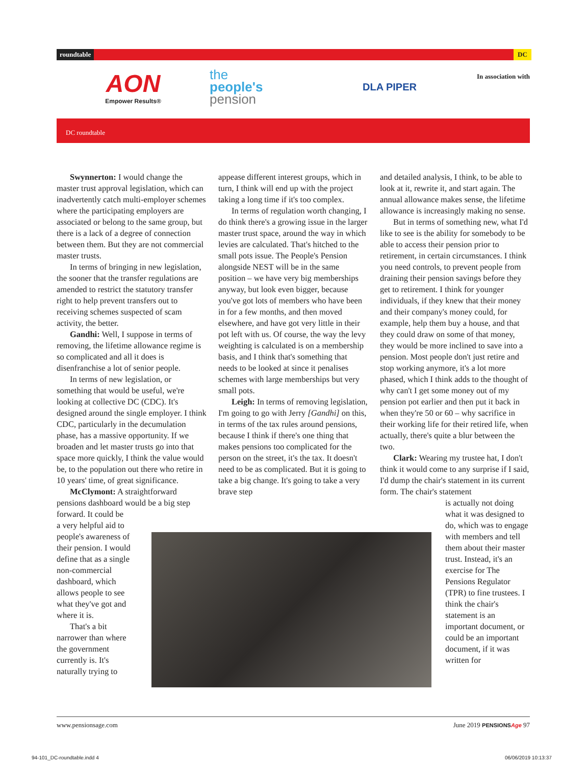roundtable DC
AON
Empower Results®
the
people's
pension
DLA PIPER
In association with
DC roundtable
Swynnerton: I would change the master trust approval legislation, which can inadvertently catch multi-employer schemes where the participating employers are associated or belong to the same group, but there is a lack of a degree of connection between them. But they are not commercial master trusts.
In terms of bringing in new legislation, the sooner that the transfer regulations are amended to restrict the statutory transfer right to help prevent transfers out to receiving schemes suspected of scam activity, the better.
Gandhi: Well, I suppose in terms of removing, the lifetime allowance regime is so complicated and all it does is disenfranchise a lot of senior people.
In terms of new legislation, or something that would be useful, we're looking at collective DC (CDC). It's designed around the single employer. I think CDC, particularly in the decumulation phase, has a massive opportunity. If we broaden and let master trusts go into that space more quickly, I think the value would be, to the population out there who retire in 10 years' time, of great significance.
McClymont: A straightforward pensions dashboard would be a big step forward. It could be
a very helpful aid to
people's awareness of
their pension. I would
define that as a single
non-commercial
dashboard, which
allows people to see
what they've got and
where it is.
That's a bit
narrower than where
the government
currently is. It's
naturally trying to
appease different interest groups, which in turn, I think will end up with the project taking a long time if it's too complex.
In terms of regulation worth changing, I do think there's a growing issue in the larger master trust space, around the way in which levies are calculated. That's hitched to the small pots issue. The People's Pension alongside NEST will be in the same position – we have very big memberships anyway, but look even bigger, because you've got lots of members who have been in for a few months, and then moved elsewhere, and have got very little in their pot left with us. Of course, the way the levy weighting is calculated is on a membership basis, and I think that's something that needs to be looked at since it penalises schemes with large memberships but very small pots.
Leigh: In terms of removing legislation, I'm going to go with Jerry [Gandhi] on this, in terms of the tax rules around pensions, because I think if there's one thing that makes pensions too complicated for the person on the street, it's the tax. It doesn't need to be as complicated. But it is going to take a big change. It's going to take a very brave step
and detailed analysis, I think, to be able to look at it, rewrite it, and start again. The annual allowance makes sense, the lifetime allowance is increasingly making no sense.
But in terms of something new, what I'd like to see is the ability for somebody to be able to access their pension prior to retirement, in certain circumstances. I think you need controls, to prevent people from draining their pension savings before they get to retirement. I think for younger individuals, if they knew that their money and their company's money could, for example, help them buy a house, and that they could draw on some of that money, they would be more inclined to save into a pension. Most people don't just retire and stop working anymore, it's a lot more phased, which I think adds to the thought of why can't I get some money out of my pension pot earlier and then put it back in when they're 50 or 60 – why sacrifice in their working life for their retired life, when actually, there's quite a blur between the two.
Clark: Wearing my trustee hat, I don't think it would come to any surprise if I said, I'd dump the chair's statement in its current form. The chair's statement
is actually not doing what it was designed to do, which was to engage with members and tell them about their master trust. Instead, it's an exercise for The Pensions Regulator (TPR) to fine trustees. I think the chair's statement is an important document, or could be an important document, if it was written for
www.pensionsage.com June 2019 PENSIONSAge 97
94-101_DC-roundtable.indd 4 06/06/2019 10:13:37